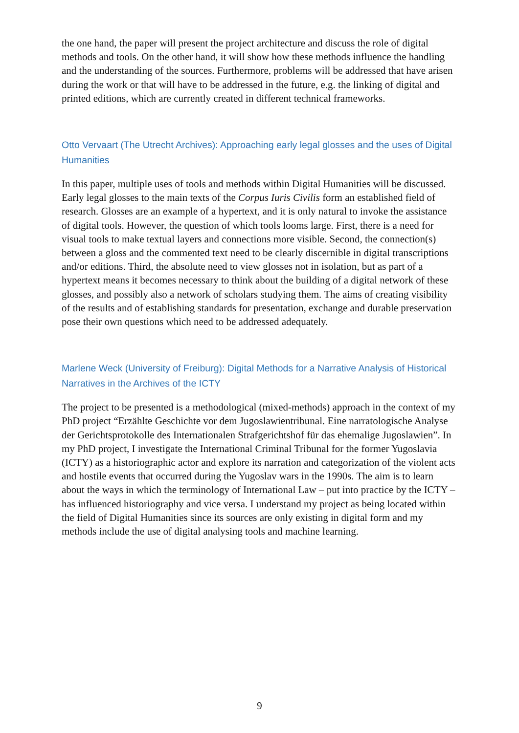the one hand, the paper will present the project architecture and discuss the role of digital methods and tools. On the other hand, it will show how these methods influence the handling and the understanding of the sources. Furthermore, problems will be addressed that have arisen during the work or that will have to be addressed in the future, e.g. the linking of digital and printed editions, which are currently created in different technical frameworks.
Otto Vervaart (The Utrecht Archives): Approaching early legal glosses and the uses of Digital Humanities
In this paper, multiple uses of tools and methods within Digital Humanities will be discussed. Early legal glosses to the main texts of the Corpus Iuris Civilis form an established field of research. Glosses are an example of a hypertext, and it is only natural to invoke the assistance of digital tools. However, the question of which tools looms large. First, there is a need for visual tools to make textual layers and connections more visible. Second, the connection(s) between a gloss and the commented text need to be clearly discernible in digital transcriptions and/or editions. Third, the absolute need to view glosses not in isolation, but as part of a hypertext means it becomes necessary to think about the building of a digital network of these glosses, and possibly also a network of scholars studying them. The aims of creating visibility of the results and of establishing standards for presentation, exchange and durable preservation pose their own questions which need to be addressed adequately.
Marlene Weck (University of Freiburg): Digital Methods for a Narrative Analysis of Historical Narratives in the Archives of the ICTY
The project to be presented is a methodological (mixed-methods) approach in the context of my PhD project “Erzählte Geschichte vor dem Jugoslawientribunal. Eine narratologische Analyse der Gerichtsprotokolle des Internationalen Strafgerichtshof für das ehemalige Jugoslawien”. In my PhD project, I investigate the International Criminal Tribunal for the former Yugoslavia (ICTY) as a historiographic actor and explore its narration and categorization of the violent acts and hostile events that occurred during the Yugoslav wars in the 1990s. The aim is to learn about the ways in which the terminology of International Law – put into practice by the ICTY – has influenced historiography and vice versa. I understand my project as being located within the field of Digital Humanities since its sources are only existing in digital form and my methods include the use of digital analysing tools and machine learning.
9